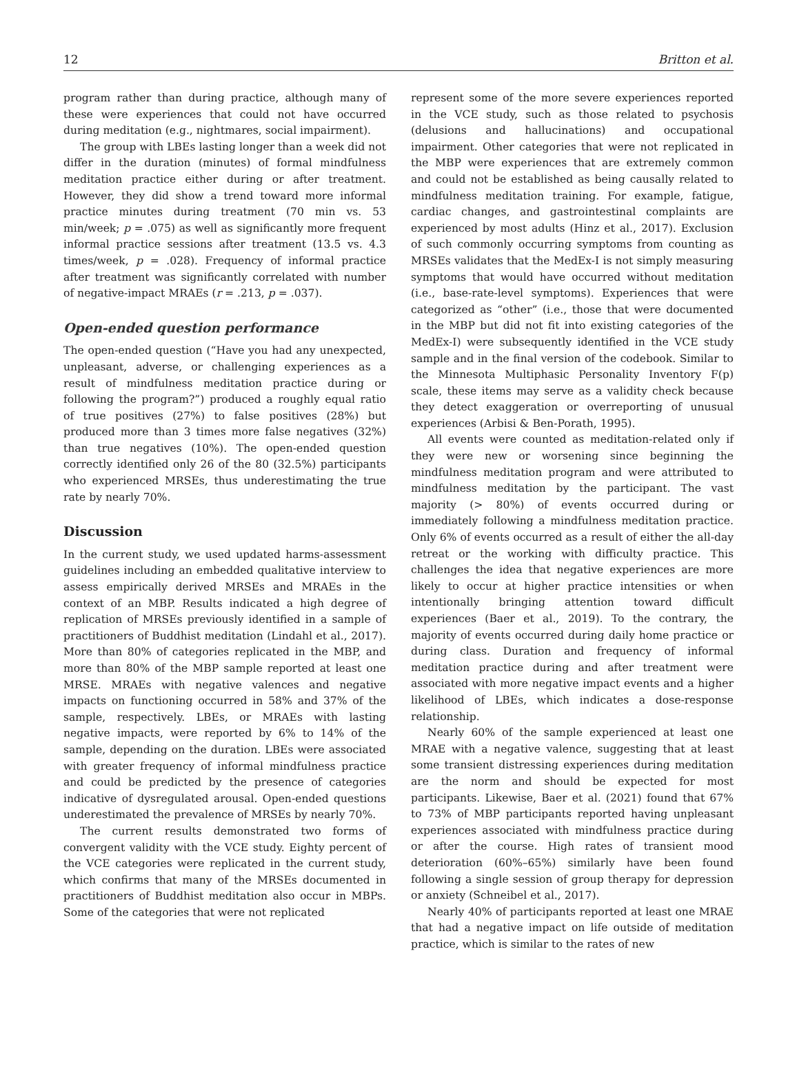12 Britton et al.
program rather than during practice, although many of these were experiences that could not have occurred during meditation (e.g., nightmares, social impairment).
The group with LBEs lasting longer than a week did not differ in the duration (minutes) of formal mindfulness meditation practice either during or after treatment. However, they did show a trend toward more informal practice minutes during treatment (70 min vs. 53 min/week; p = .075) as well as significantly more frequent informal practice sessions after treatment (13.5 vs. 4.3 times/week, p = .028). Frequency of informal practice after treatment was significantly correlated with number of negative-impact MRAEs (r = .213, p = .037).
Open-ended question performance
The open-ended question (“Have you had any unexpected, unpleasant, adverse, or challenging experiences as a result of mindfulness meditation practice during or following the program?”) produced a roughly equal ratio of true positives (27%) to false positives (28%) but produced more than 3 times more false negatives (32%) than true negatives (10%). The open-ended question correctly identified only 26 of the 80 (32.5%) participants who experienced MRSEs, thus underestimating the true rate by nearly 70%.
Discussion
In the current study, we used updated harms-assessment guidelines including an embedded qualitative interview to assess empirically derived MRSEs and MRAEs in the context of an MBP. Results indicated a high degree of replication of MRSEs previously identified in a sample of practitioners of Buddhist meditation (Lindahl et al., 2017). More than 80% of categories replicated in the MBP, and more than 80% of the MBP sample reported at least one MRSE. MRAEs with negative valences and negative impacts on functioning occurred in 58% and 37% of the sample, respectively. LBEs, or MRAEs with lasting negative impacts, were reported by 6% to 14% of the sample, depending on the duration. LBEs were associated with greater frequency of informal mindfulness practice and could be predicted by the presence of categories indicative of dysregulated arousal. Open-ended questions underestimated the prevalence of MRSEs by nearly 70%.
The current results demonstrated two forms of convergent validity with the VCE study. Eighty percent of the VCE categories were replicated in the current study, which confirms that many of the MRSEs documented in practitioners of Buddhist meditation also occur in MBPs. Some of the categories that were not replicated
represent some of the more severe experiences reported in the VCE study, such as those related to psychosis (delusions and hallucinations) and occupational impairment. Other categories that were not replicated in the MBP were experiences that are extremely common and could not be established as being causally related to mindfulness meditation training. For example, fatigue, cardiac changes, and gastrointestinal complaints are experienced by most adults (Hinz et al., 2017). Exclusion of such commonly occurring symptoms from counting as MRSEs validates that the MedEx-I is not simply measuring symptoms that would have occurred without meditation (i.e., base-rate-level symptoms). Experiences that were categorized as “other” (i.e., those that were documented in the MBP but did not fit into existing categories of the MedEx-I) were subsequently identified in the VCE study sample and in the final version of the codebook. Similar to the Minnesota Multiphasic Personality Inventory F(p) scale, these items may serve as a validity check because they detect exaggeration or overreporting of unusual experiences (Arbisi & Ben-Porath, 1995).
All events were counted as meditation-related only if they were new or worsening since beginning the mindfulness meditation program and were attributed to mindfulness meditation by the participant. The vast majority (> 80%) of events occurred during or immediately following a mindfulness meditation practice. Only 6% of events occurred as a result of either the all-day retreat or the working with difficulty practice. This challenges the idea that negative experiences are more likely to occur at higher practice intensities or when intentionally bringing attention toward difficult experiences (Baer et al., 2019). To the contrary, the majority of events occurred during daily home practice or during class. Duration and frequency of informal meditation practice during and after treatment were associated with more negative impact events and a higher likelihood of LBEs, which indicates a dose-response relationship.
Nearly 60% of the sample experienced at least one MRAE with a negative valence, suggesting that at least some transient distressing experiences during meditation are the norm and should be expected for most participants. Likewise, Baer et al. (2021) found that 67% to 73% of MBP participants reported having unpleasant experiences associated with mindfulness practice during or after the course. High rates of transient mood deterioration (60%–65%) similarly have been found following a single session of group therapy for depression or anxiety (Schneibel et al., 2017).
Nearly 40% of participants reported at least one MRAE that had a negative impact on life outside of meditation practice, which is similar to the rates of new